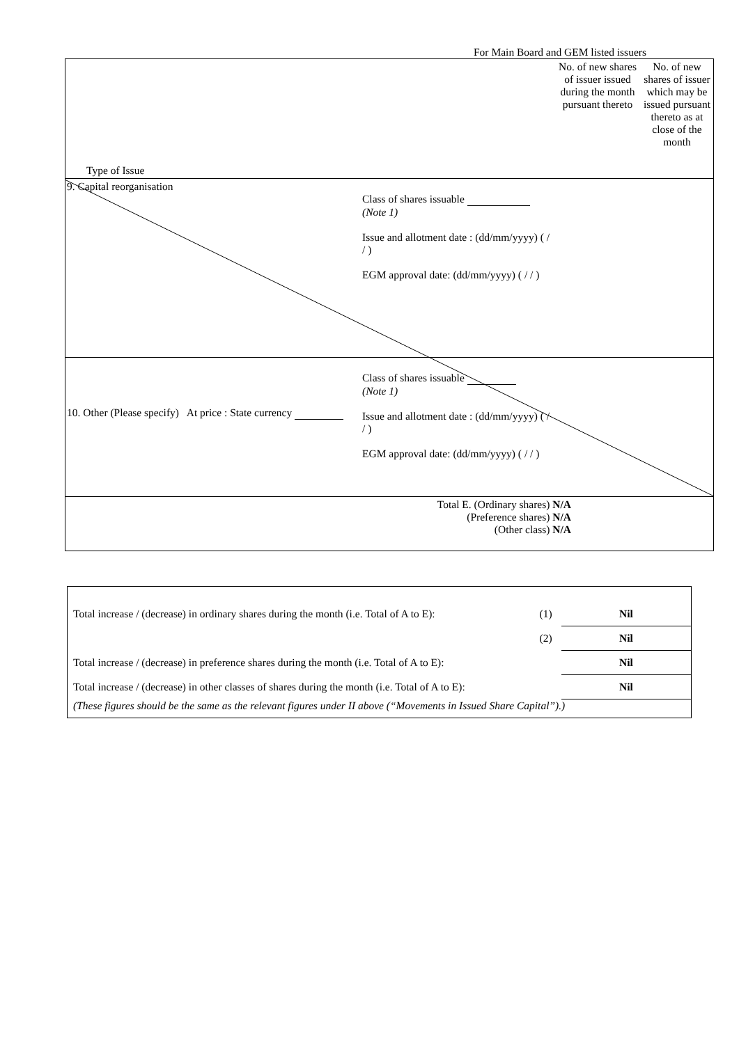For Main Board and GEM listed issuers
| Type of Issue | | No. of new shares of issuer issued during the month pursuant thereto | No. of new shares of issuer which may be issued pursuant thereto as at close of the month |
| 9. Capital reorganisation | Class of shares issuable (Note 1) Issue and allotment date : (dd/mm/yyyy) ( / / ) EGM approval date: (dd/mm/yyyy) ( / / ) | | |
| 10. Other (Please specify) At price : State currency | Class of shares issuable (Note 1) Issue and allotment date : (dd/mm/yyyy) ( / / ) EGM approval date: (dd/mm/yyyy) ( / / ) | | |
| Total E. (Ordinary shares) N/A (Preference shares) N/A (Other class) N/A | | | |
| Total increase / (decrease) in ordinary shares during the month (i.e. Total of A to E): | (1) | Nil |
| | (2) | Nil |
| Total increase / (decrease) in preference shares during the month (i.e. Total of A to E): | | Nil |
| Total increase / (decrease) in other classes of shares during the month (i.e. Total of A to E): | | Nil |
| (These figures should be the same as the relevant figures under II above (“Movements in Issued Share Capital”).) | | |